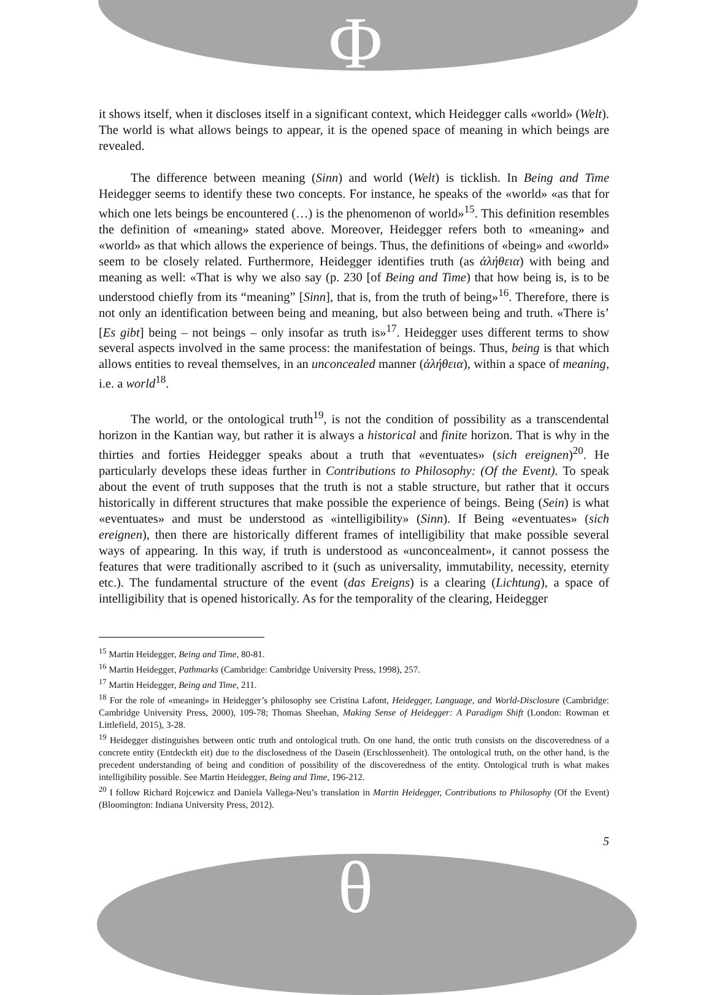Φ
θ
it shows itself, when it discloses itself in a significant context, which Heidegger calls «world» (Welt). The world is what allows beings to appear, it is the opened space of meaning in which beings are revealed.
The difference between meaning (Sinn) and world (Welt) is ticklish. In Being and Time Heidegger seems to identify these two concepts. For instance, he speaks of the «world» «as that for which one lets beings be encountered (…) is the phenomenon of world»<sup>15</sup>. This definition resembles the definition of «meaning» stated above. Moreover, Heidegger refers both to «meaning» and «world» as that which allows the experience of beings. Thus, the definitions of «being» and «world» seem to be closely related. Furthermore, Heidegger identifies truth (as ἀλήθεια) with being and meaning as well: «That is why we also say (p. 230 [of Being and Time) that how being is, is to be understood chiefly from its “meaning” [Sinn], that is, from the truth of being»<sup>16</sup>. Therefore, there is not only an identification between being and meaning, but also between being and truth. «There is’ [Es gibt] being – not beings – only insofar as truth is»<sup>17</sup>. Heidegger uses different terms to show several aspects involved in the same process: the manifestation of beings. Thus, being is that which allows entities to reveal themselves, in an unconcealed manner (ἀλήθεια), within a space of meaning, i.e. a world<sup>18</sup>.
The world, or the ontological truth<sup>19</sup>, is not the condition of possibility as a transcendental horizon in the Kantian way, but rather it is always a historical and finite horizon. That is why in the thirties and forties Heidegger speaks about a truth that «eventuates» (sich ereignen)<sup>20</sup>. He particularly develops these ideas further in Contributions to Philosophy: (Of the Event). To speak about the event of truth supposes that the truth is not a stable structure, but rather that it occurs historically in different structures that make possible the experience of beings. Being (Sein) is what «eventuates» and must be understood as «intelligibility» (Sinn). If Being «eventuates» (sich ereignen), then there are historically different frames of intelligibility that make possible several ways of appearing. In this way, if truth is understood as «unconcealment», it cannot possess the features that were traditionally ascribed to it (such as universality, immutability, necessity, eternity etc.). The fundamental structure of the event (das Ereigns) is a clearing (Lichtung), a space of intelligibility that is opened historically. As for the temporality of the clearing, Heidegger
<sup>15</sup> Martin Heidegger, Being and Time, 80-81.
<sup>16</sup> Martin Heidegger, Pathmarks (Cambridge: Cambridge University Press, 1998), 257.
<sup>17</sup> Martin Heidegger, Being and Time, 211.
<sup>18</sup> For the role of «meaning» in Heidegger’s philosophy see Cristina Lafont, Heidegger, Language, and World-Disclosure (Cambridge: Cambridge University Press, 2000), 109-78; Thomas Sheehan, Making Sense of Heidegger: A Paradigm Shift (London: Rowman et Littlefield, 2015), 3-28.
<sup>19</sup> Heidegger distinguishes between ontic truth and ontological truth. On one hand, the ontic truth consists on the discoveredness of a concrete entity (Entdeckth eit) due to the disclosedness of the Dasein (Erschlossenheit). The ontological truth, on the other hand, is the precedent understanding of being and condition of possibility of the discoveredness of the entity. Ontological truth is what makes intelligibility possible. See Martin Heidegger, Being and Time, 196-212.
<sup>20</sup> I follow Richard Rojcewicz and Daniela Vallega-Neu’s translation in Martin Heidegger, Contributions to Philosophy (Of the Event) (Bloomington: Indiana University Press, 2012).
5